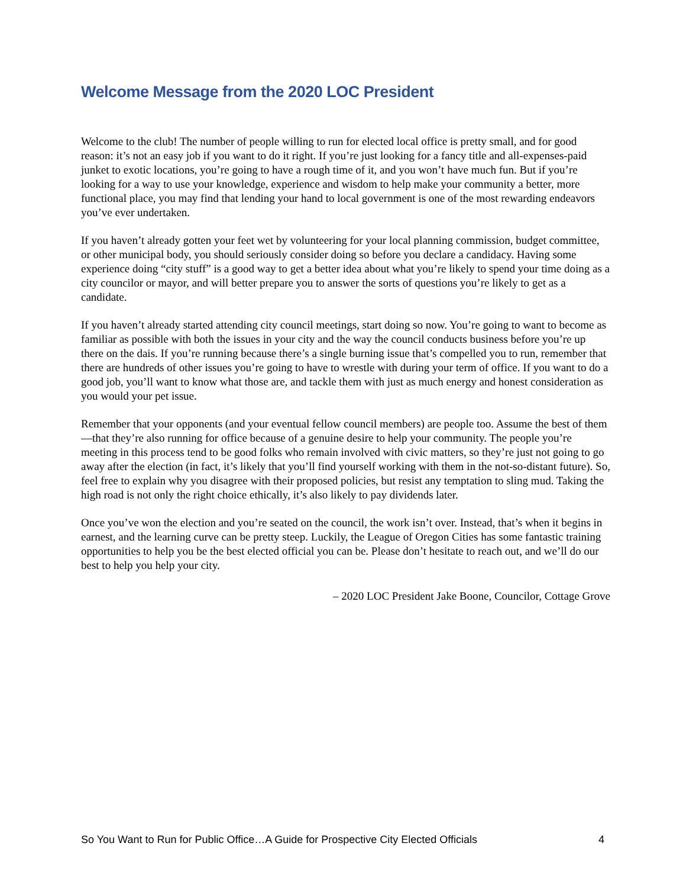Welcome Message from the 2020 LOC President
Welcome to the club! The number of people willing to run for elected local office is pretty small, and for good reason: it’s not an easy job if you want to do it right. If you’re just looking for a fancy title and all-expenses-paid junket to exotic locations, you’re going to have a rough time of it, and you won’t have much fun. But if you’re looking for a way to use your knowledge, experience and wisdom to help make your community a better, more functional place, you may find that lending your hand to local government is one of the most rewarding endeavors you’ve ever undertaken.
If you haven’t already gotten your feet wet by volunteering for your local planning commission, budget committee, or other municipal body, you should seriously consider doing so before you declare a candidacy. Having some experience doing “city stuff” is a good way to get a better idea about what you’re likely to spend your time doing as a city councilor or mayor, and will better prepare you to answer the sorts of questions you’re likely to get as a candidate.
If you haven’t already started attending city council meetings, start doing so now. You’re going to want to become as familiar as possible with both the issues in your city and the way the council conducts business before you’re up there on the dais. If you’re running because there’s a single burning issue that’s compelled you to run, remember that there are hundreds of other issues you’re going to have to wrestle with during your term of office. If you want to do a good job, you’ll want to know what those are, and tackle them with just as much energy and honest consideration as you would your pet issue.
Remember that your opponents (and your eventual fellow council members) are people too. Assume the best of them—that they’re also running for office because of a genuine desire to help your community. The people you’re meeting in this process tend to be good folks who remain involved with civic matters, so they’re just not going to go away after the election (in fact, it’s likely that you’ll find yourself working with them in the not-so-distant future). So, feel free to explain why you disagree with their proposed policies, but resist any temptation to sling mud. Taking the high road is not only the right choice ethically, it’s also likely to pay dividends later.
Once you’ve won the election and you’re seated on the council, the work isn’t over. Instead, that’s when it begins in earnest, and the learning curve can be pretty steep. Luckily, the League of Oregon Cities has some fantastic training opportunities to help you be the best elected official you can be. Please don’t hesitate to reach out, and we’ll do our best to help you help your city.
– 2020 LOC President Jake Boone, Councilor, Cottage Grove
So You Want to Run for Public Office…A Guide for Prospective City Elected Officials 4